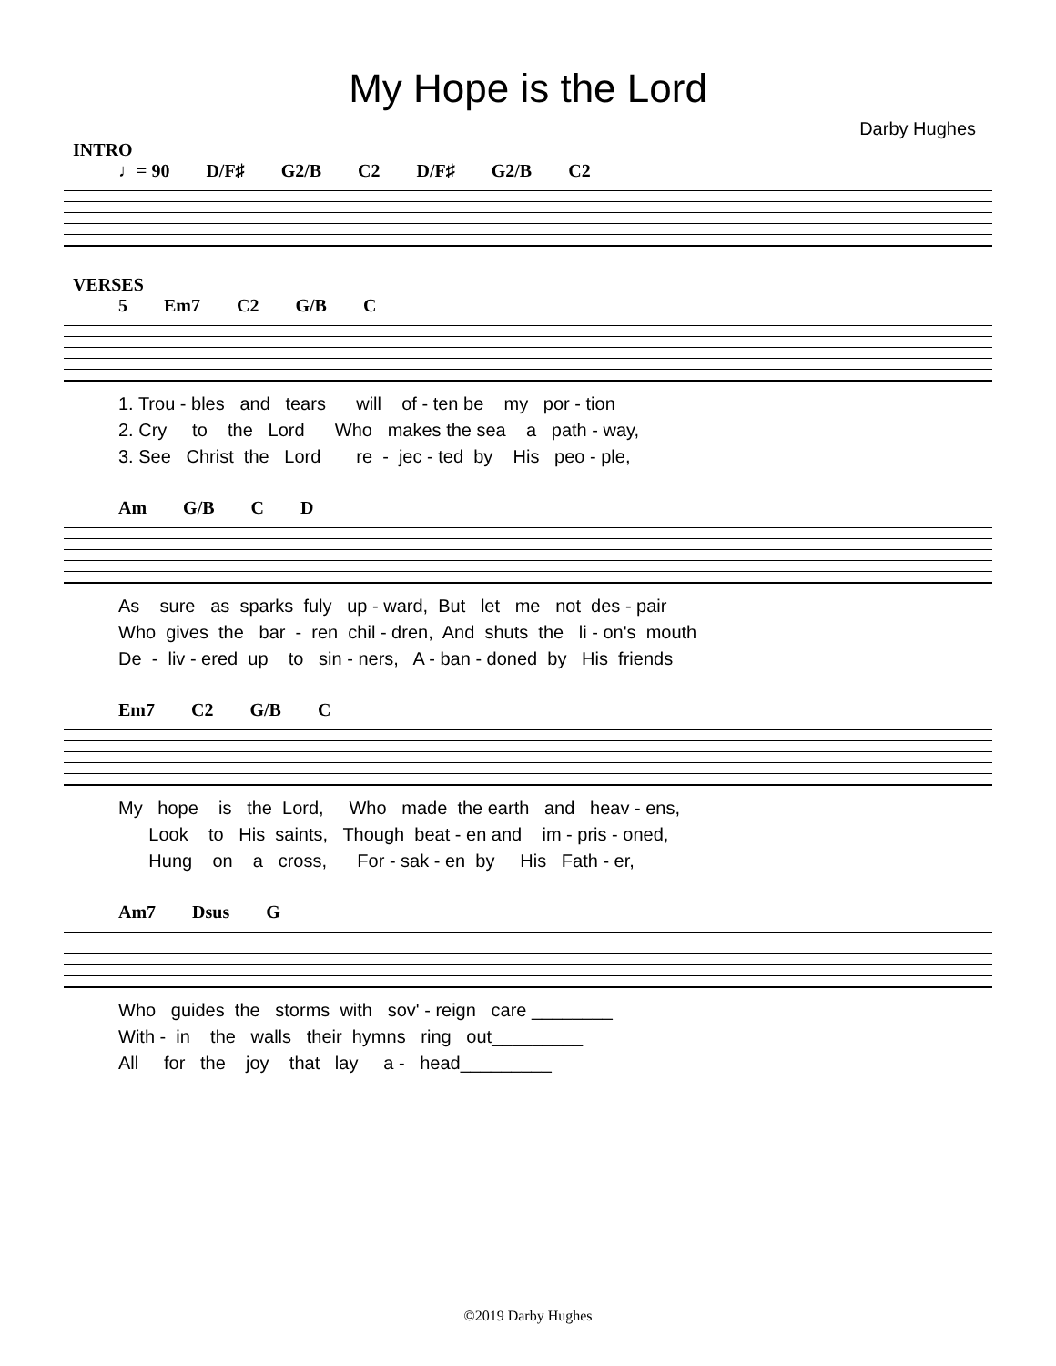My Hope is the Lord
Darby Hughes
INTRO
♩= 90 D/F♯ G2/B C2 D/F♯ G2/B C2
VERSES
5 Em7 C2 G/B C
1. Trou - bles and tears will of - ten be my por - tion 2. Cry to the Lord Who makes the sea a path - way, 3. See Christ the Lord re - jec - ted by His peo - ple,
Am G/B C D
As sure as sparks fuly up - ward, But let me not des - pair Who gives the bar - ren chil - dren, And shuts the li - on's mouth De - liv - ered up to sin - ners, A - ban - doned by His friends
Em7 C2 G/B C
My hope is the Lord, Who made the earth and heav - ens, Look to His saints, Though beat - en and im - pris - oned, Hung on a cross, For - sak - en by His Fath - er,
Am7 Dsus G
Who guides the storms with sov' - reign care ________ With - in the walls their hymns ring out_________ All for the joy that lay a - head_________
©2019 Darby Hughes